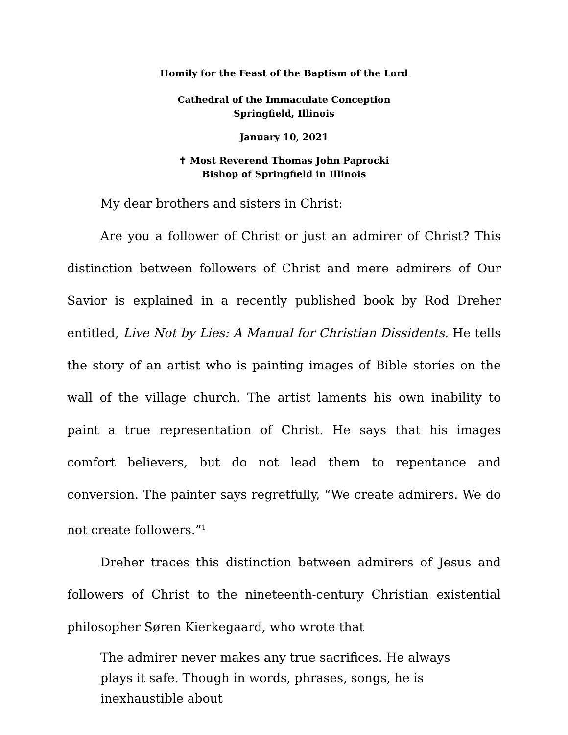Homily for the Feast of the Baptism of the Lord
Cathedral of the Immaculate Conception
Springfield, Illinois
January 10, 2021
✝ Most Reverend Thomas John Paprocki
Bishop of Springfield in Illinois
My dear brothers and sisters in Christ:
Are you a follower of Christ or just an admirer of Christ? This distinction between followers of Christ and mere admirers of Our Savior is explained in a recently published book by Rod Dreher entitled, Live Not by Lies: A Manual for Christian Dissidents. He tells the story of an artist who is painting images of Bible stories on the wall of the village church. The artist laments his own inability to paint a true representation of Christ. He says that his images comfort believers, but do not lead them to repentance and conversion. The painter says regretfully, “We create admirers. We do not create followers.”<sup>1</sup>
Dreher traces this distinction between admirers of Jesus and followers of Christ to the nineteenth-century Christian existential philosopher Søren Kierkegaard, who wrote that
The admirer never makes any true sacrifices. He always plays it safe. Though in words, phrases, songs, he is inexhaustible about